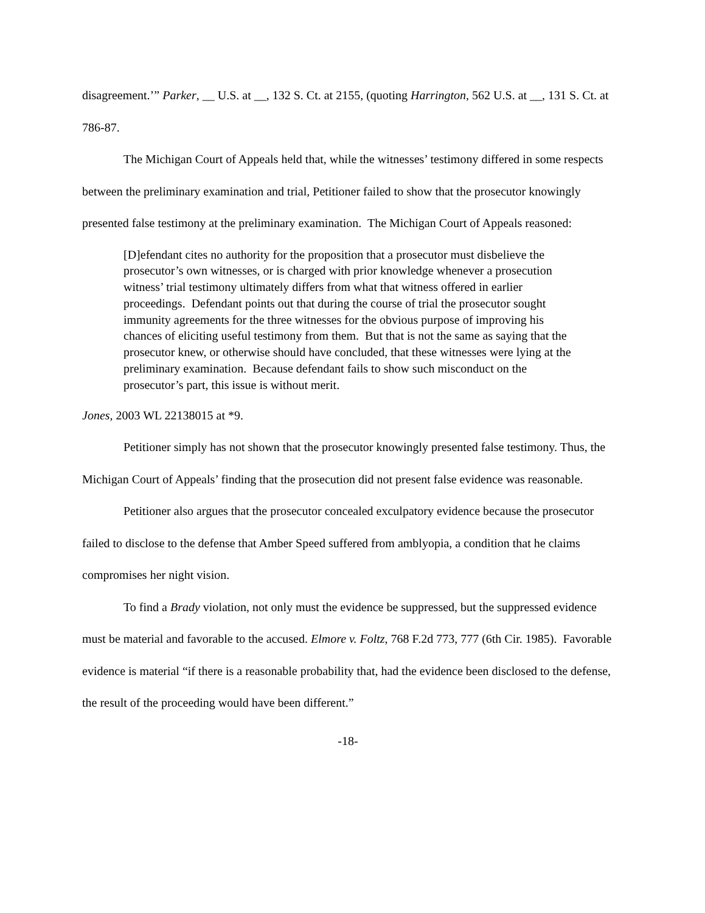disagreement.’” Parker, __ U.S. at __, 132 S. Ct. at 2155, (quoting Harrington, 562 U.S. at __, 131 S. Ct. at 786-87.
The Michigan Court of Appeals held that, while the witnesses’ testimony differed in some respects between the preliminary examination and trial, Petitioner failed to show that the prosecutor knowingly presented false testimony at the preliminary examination. The Michigan Court of Appeals reasoned:
[D]efendant cites no authority for the proposition that a prosecutor must disbelieve the prosecutor’s own witnesses, or is charged with prior knowledge whenever a prosecution witness’ trial testimony ultimately differs from what that witness offered in earlier proceedings. Defendant points out that during the course of trial the prosecutor sought immunity agreements for the three witnesses for the obvious purpose of improving his chances of eliciting useful testimony from them. But that is not the same as saying that the prosecutor knew, or otherwise should have concluded, that these witnesses were lying at the preliminary examination. Because defendant fails to show such misconduct on the prosecutor’s part, this issue is without merit.
Jones, 2003 WL 22138015 at *9.
Petitioner simply has not shown that the prosecutor knowingly presented false testimony. Thus, the Michigan Court of Appeals’ finding that the prosecution did not present false evidence was reasonable.
Petitioner also argues that the prosecutor concealed exculpatory evidence because the prosecutor failed to disclose to the defense that Amber Speed suffered from amblyopia, a condition that he claims compromises her night vision.
To find a Brady violation, not only must the evidence be suppressed, but the suppressed evidence must be material and favorable to the accused. Elmore v. Foltz, 768 F.2d 773, 777 (6th Cir. 1985). Favorable evidence is material “if there is a reasonable probability that, had the evidence been disclosed to the defense, the result of the proceeding would have been different.”
-18-